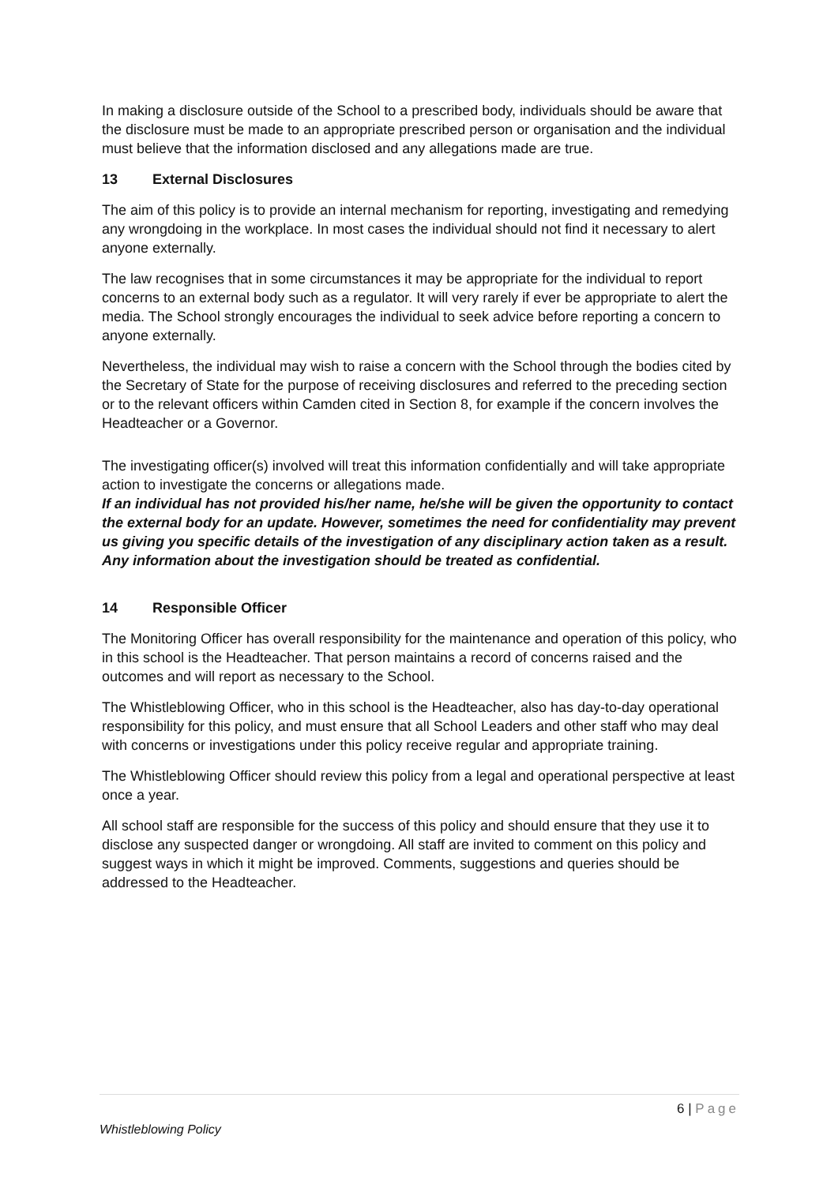In making a disclosure outside of the School to a prescribed body, individuals should be aware that the disclosure must be made to an appropriate prescribed person or organisation and the individual must believe that the information disclosed and any allegations made are true.
13 External Disclosures
The aim of this policy is to provide an internal mechanism for reporting, investigating and remedying any wrongdoing in the workplace. In most cases the individual should not find it necessary to alert anyone externally.
The law recognises that in some circumstances it may be appropriate for the individual to report concerns to an external body such as a regulator. It will very rarely if ever be appropriate to alert the media. The School strongly encourages the individual to seek advice before reporting a concern to anyone externally.
Nevertheless, the individual may wish to raise a concern with the School through the bodies cited by the Secretary of State for the purpose of receiving disclosures and referred to the preceding section or to the relevant officers within Camden cited in Section 8, for example if the concern involves the Headteacher or a Governor.
The investigating officer(s) involved will treat this information confidentially and will take appropriate action to investigate the concerns or allegations made.
If an individual has not provided his/her name, he/she will be given the opportunity to contact the external body for an update. However, sometimes the need for confidentiality may prevent us giving you specific details of the investigation of any disciplinary action taken as a result. Any information about the investigation should be treated as confidential.
14 Responsible Officer
The Monitoring Officer has overall responsibility for the maintenance and operation of this policy, who in this school is the Headteacher. That person maintains a record of concerns raised and the outcomes and will report as necessary to the School.
The Whistleblowing Officer, who in this school is the Headteacher, also has day-to-day operational responsibility for this policy, and must ensure that all School Leaders and other staff who may deal with concerns or investigations under this policy receive regular and appropriate training.
The Whistleblowing Officer should review this policy from a legal and operational perspective at least once a year.
All school staff are responsible for the success of this policy and should ensure that they use it to disclose any suspected danger or wrongdoing. All staff are invited to comment on this policy and suggest ways in which it might be improved. Comments, suggestions and queries should be addressed to the Headteacher.
6 | Page
Whistleblowing Policy